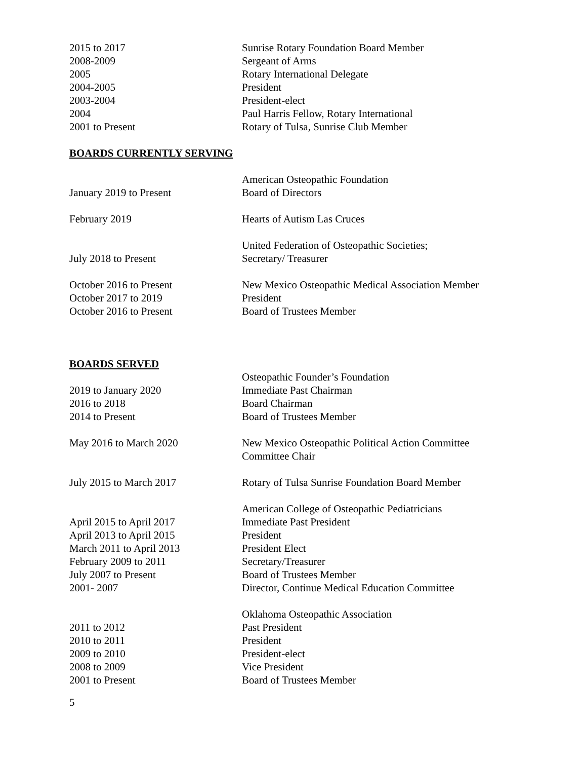2015 to 2017 Sunrise Rotary Foundation Board Member
2008-2009 Sergeant of Arms
2005 Rotary International Delegate
2004-2005 President
2003-2004 President-elect
2004 Paul Harris Fellow, Rotary International
2001 to Present Rotary of Tulsa, Sunrise Club Member
BOARDS CURRENTLY SERVING
American Osteopathic Foundation
January 2019 to Present Board of Directors
February 2019 Hearts of Autism Las Cruces
United Federation of Osteopathic Societies;
July 2018 to Present Secretary/ Treasurer
October 2016 to Present New Mexico Osteopathic Medical Association Member
October 2017 to 2019 President
October 2016 to Present Board of Trustees Member
BOARDS SERVED
Osteopathic Founder’s Foundation
2019 to January 2020 Immediate Past Chairman
2016 to 2018 Board Chairman
2014 to Present Board of Trustees Member
May 2016 to March 2020 New Mexico Osteopathic Political Action Committee
Committee Chair
July 2015 to March 2017 Rotary of Tulsa Sunrise Foundation Board Member
American College of Osteopathic Pediatricians
April 2015 to April 2017 Immediate Past President
April 2013 to April 2015 President
March 2011 to April 2013 President Elect
February 2009 to 2011 Secretary/Treasurer
July 2007 to Present Board of Trustees Member
2001- 2007 Director, Continue Medical Education Committee
Oklahoma Osteopathic Association
2011 to 2012 Past President
2010 to 2011 President
2009 to 2010 President-elect
2008 to 2009 Vice President
2001 to Present Board of Trustees Member
5